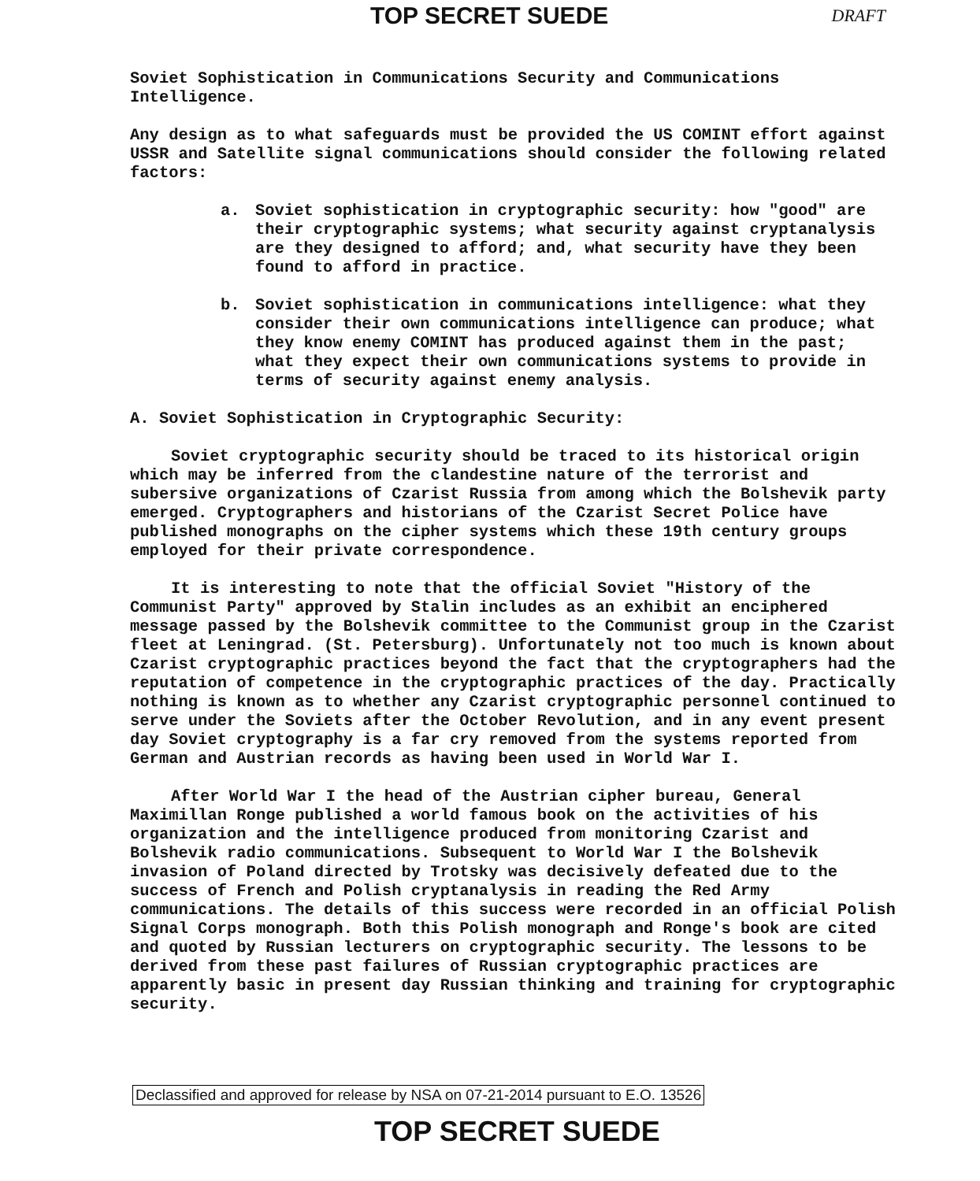TOP SECRET SUEDE DRAFT
Soviet Sophistication in Communications Security and Communications Intelligence.
Any design as to what safeguards must be provided the US COMINT effort against USSR and Satellite signal communications should consider the following related factors:
a. Soviet sophistication in cryptographic security: how "good" are their cryptographic systems; what security against cryptanalysis are they designed to afford; and, what security have they been found to afford in practice.
b. Soviet sophistication in communications intelligence: what they consider their own communications intelligence can produce; what they know enemy COMINT has produced against them in the past; what they expect their own communications systems to provide in terms of security against enemy analysis.
A. Soviet Sophistication in Cryptographic Security:
Soviet cryptographic security should be traced to its historical origin which may be inferred from the clandestine nature of the terrorist and subersive organizations of Czarist Russia from among which the Bolshevik party emerged. Cryptographers and historians of the Czarist Secret Police have published monographs on the cipher systems which these 19th century groups employed for their private correspondence.
It is interesting to note that the official Soviet "History of the Communist Party" approved by Stalin includes as an exhibit an enciphered message passed by the Bolshevik committee to the Communist group in the Czarist fleet at Leningrad. (St. Petersburg). Unfortunately not too much is known about Czarist cryptographic practices beyond the fact that the cryptographers had the reputation of competence in the cryptographic practices of the day. Practically nothing is known as to whether any Czarist cryptographic personnel continued to serve under the Soviets after the October Revolution, and in any event present day Soviet cryptography is a far cry removed from the systems reported from German and Austrian records as having been used in World War I.
After World War I the head of the Austrian cipher bureau, General Maximillan Ronge published a world famous book on the activities of his organization and the intelligence produced from monitoring Czarist and Bolshevik radio communications. Subsequent to World War I the Bolshevik invasion of Poland directed by Trotsky was decisively defeated due to the success of French and Polish cryptanalysis in reading the Red Army communications. The details of this success were recorded in an official Polish Signal Corps monograph. Both this Polish monograph and Ronge's book are cited and quoted by Russian lecturers on cryptographic security. The lessons to be derived from these past failures of Russian cryptographic practices are apparently basic in present day Russian thinking and training for cryptographic security.
Declassified and approved for release by NSA on 07-21-2014 pursuant to E.O. 13526
TOP SECRET SUEDE